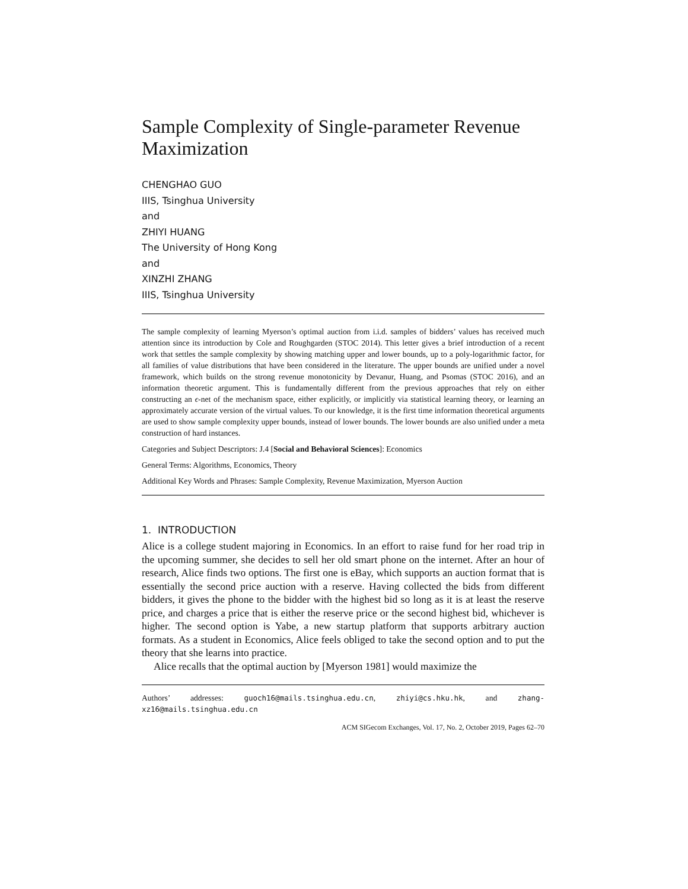Sample Complexity of Single-parameter Revenue Maximization
CHENGHAO GUO
IIIS, Tsinghua University
and
ZHIYI HUANG
The University of Hong Kong
and
XINZHI ZHANG
IIIS, Tsinghua University
The sample complexity of learning Myerson’s optimal auction from i.i.d. samples of bidders’ values has received much attention since its introduction by Cole and Roughgarden (STOC 2014). This letter gives a brief introduction of a recent work that settles the sample complexity by showing matching upper and lower bounds, up to a poly-logarithmic factor, for all families of value distributions that have been considered in the literature. The upper bounds are unified under a novel framework, which builds on the strong revenue monotonicity by Devanur, Huang, and Psomas (STOC 2016), and an information theoretic argument. This is fundamentally different from the previous approaches that rely on either constructing an ϵ-net of the mechanism space, either explicitly, or implicitly via statistical learning theory, or learning an approximately accurate version of the virtual values. To our knowledge, it is the first time information theoretical arguments are used to show sample complexity upper bounds, instead of lower bounds. The lower bounds are also unified under a meta construction of hard instances.
Categories and Subject Descriptors: J.4 [Social and Behavioral Sciences]: Economics
General Terms: Algorithms, Economics, Theory
Additional Key Words and Phrases: Sample Complexity, Revenue Maximization, Myerson Auction
1. INTRODUCTION
Alice is a college student majoring in Economics. In an effort to raise fund for her road trip in the upcoming summer, she decides to sell her old smart phone on the internet. After an hour of research, Alice finds two options. The first one is eBay, which supports an auction format that is essentially the second price auction with a reserve. Having collected the bids from different bidders, it gives the phone to the bidder with the highest bid so long as it is at least the reserve price, and charges a price that is either the reserve price or the second highest bid, whichever is higher. The second option is Yabe, a new startup platform that supports arbitrary auction formats. As a student in Economics, Alice feels obliged to take the second option and to put the theory that she learns into practice.
Alice recalls that the optimal auction by [Myerson 1981] would maximize the
Authors’ addresses: guoch16@mails.tsinghua.edu.cn, zhiyi@cs.hku.hk, and zhang-xz16@mails.tsinghua.edu.cn
ACM SIGecom Exchanges, Vol. 17, No. 2, October 2019, Pages 62–70